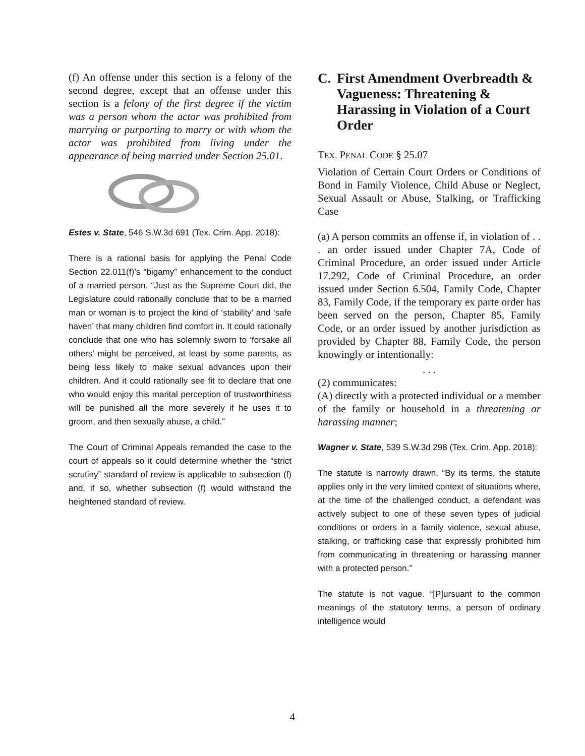(f) An offense under this section is a felony of the second degree, except that an offense under this section is a felony of the first degree if the victim was a person whom the actor was prohibited from marrying or purporting to marry or with whom the actor was prohibited from living under the appearance of being married under Section 25.01.
Estes v. State, 546 S.W.3d 691 (Tex. Crim. App. 2018):
There is a rational basis for applying the Penal Code Section 22.011(f)’s “bigamy” enhancement to the conduct of a married person. “Just as the Supreme Court did, the Legislature could rationally conclude that to be a married man or woman is to project the kind of ‘stability’ and ‘safe haven’ that many children find comfort in. It could rationally conclude that one who has solemnly sworn to ‘forsake all others’ might be perceived, at least by some parents, as being less likely to make sexual advances upon their children. And it could rationally see fit to declare that one who would enjoy this marital perception of trustworthiness will be punished all the more severely if he uses it to groom, and then sexually abuse, a child.”
The Court of Criminal Appeals remanded the case to the court of appeals so it could determine whether the “strict scrutiny” standard of review is applicable to subsection (f) and, if so, whether subsection (f) would withstand the heightened standard of review.
C. First Amendment Overbreadth & Vagueness: Threatening & Harassing in Violation of a Court Order
TEX. PENAL CODE § 25.07
Violation of Certain Court Orders or Conditions of Bond in Family Violence, Child Abuse or Neglect, Sexual Assault or Abuse, Stalking, or Trafficking Case
(a) A person commits an offense if, in violation of . . . an order issued under Chapter 7A, Code of Criminal Procedure, an order issued under Article 17.292, Code of Criminal Procedure, an order issued under Section 6.504, Family Code, Chapter 83, Family Code, if the temporary ex parte order has been served on the person, Chapter 85, Family Code, or an order issued by another jurisdiction as provided by Chapter 88, Family Code, the person knowingly or intentionally:
. . .
(2) communicates:
(A) directly with a protected individual or a member of the family or household in a threatening or harassing manner;
Wagner v. State, 539 S.W.3d 298 (Tex. Crim. App. 2018):
The statute is narrowly drawn. “By its terms, the statute applies only in the very limited context of situations where, at the time of the challenged conduct, a defendant was actively subject to one of these seven types of judicial conditions or orders in a family violence, sexual abuse, stalking, or trafficking case that expressly prohibited him from communicating in threatening or harassing manner with a protected person.”
The statute is not vague. “[P]ursuant to the common meanings of the statutory terms, a person of ordinary intelligence would
4